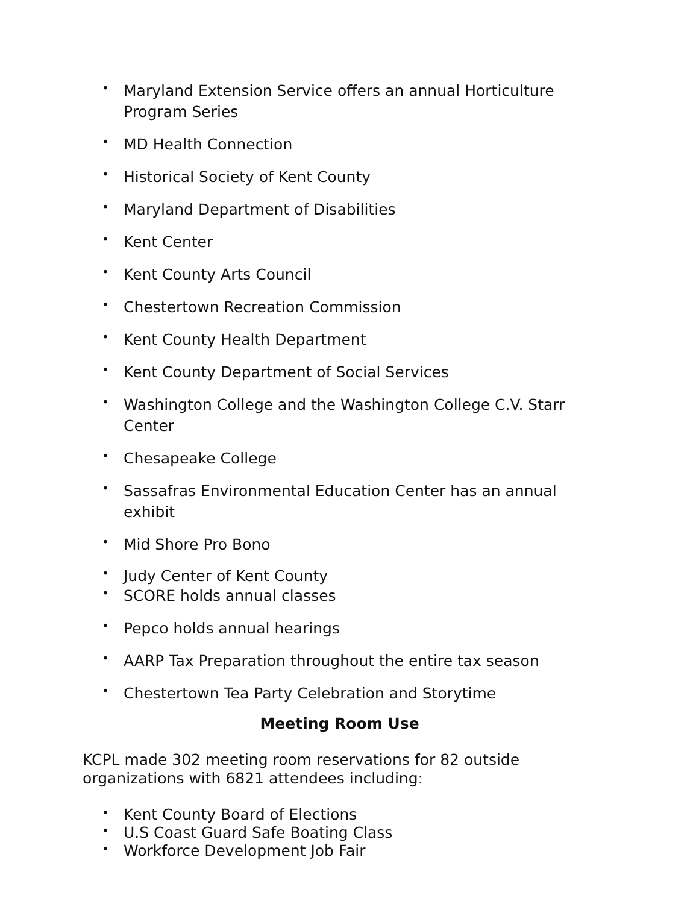• Maryland Extension Service offers an annual Horticulture Program Series
• MD Health Connection
• Historical Society of Kent County
• Maryland Department of Disabilities
• Kent Center
• Kent County Arts Council
• Chestertown Recreation Commission
• Kent County Health Department
• Kent County Department of Social Services
• Washington College and the Washington College C.V. Starr Center
• Chesapeake College
• Sassafras Environmental Education Center has an annual exhibit
• Mid Shore Pro Bono
• Judy Center of Kent County
• SCORE holds annual classes
• Pepco holds annual hearings
• AARP Tax Preparation throughout the entire tax season
• Chestertown Tea Party Celebration and Storytime
Meeting Room Use
KCPL made 302 meeting room reservations for 82 outside organizations with 6821 attendees including:
• Kent County Board of Elections
• U.S Coast Guard Safe Boating Class
• Workforce Development Job Fair